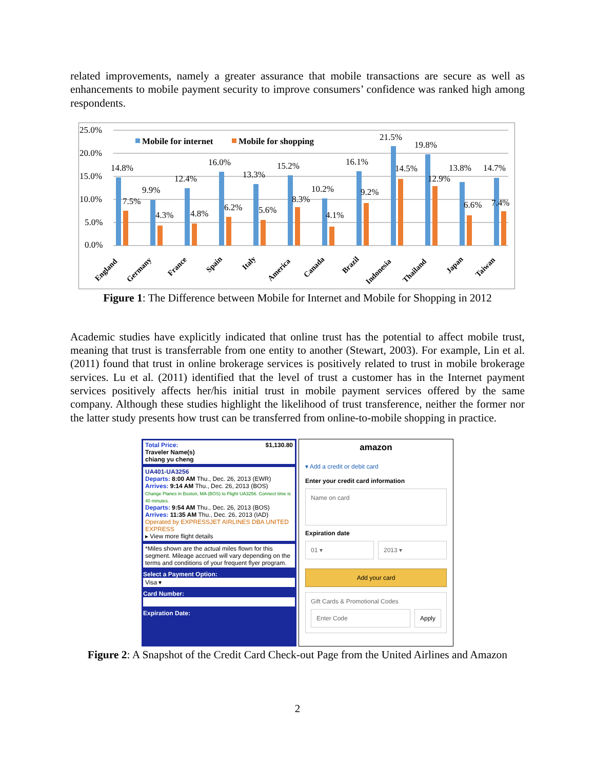related improvements, namely a greater assurance that mobile transactions are secure as well as enhancements to mobile payment security to improve consumers’ confidence was ranked high among respondents.
25.0%
20.0%
15.0%
10.0%
5.0%
0.0%
Mobile for internet
Mobile for shopping
14.8%
7.5%
9.9%
4.3%
12.4%
4.8%
16.0%
6.2%
13.3%
5.6%
15.2%
8.3%
10.2%
4.1%
16.1%
9.2%
21.5%
14.5%
19.8%
12.9%
13.8%
6.6%
14.7%
7.4%
England
Germany
France
Spain
Italy
America
Canada
Brazil
Indonesia
Thailand
Japan
Taiwan
Figure 1: The Difference between Mobile for Internet and Mobile for Shopping in 2012
Academic studies have explicitly indicated that online trust has the potential to affect mobile trust, meaning that trust is transferrable from one entity to another (Stewart, 2003). For example, Lin et al. (2011) found that trust in online brokerage services is positively related to trust in mobile brokerage services. Lu et al. (2011) identified that the level of trust a customer has in the Internet payment services positively affects her/his initial trust in mobile payment services offered by the same company. Although these studies highlight the likelihood of trust transference, neither the former nor the latter study presents how trust can be transferred from online-to-mobile shopping in practice.
Total Price: $1,130.80
Traveler Name(s)
chiang yu cheng
UA401-UA3256
Departs: 8:00 AM Thu., Dec. 26, 2013 (EWR)
Arrives: 9:14 AM Thu., Dec. 26, 2013 (BOS)
Change Planes in Boston, MA (BOS) to Flight UA3256. Connect time is 40 minutes.
Departs: 9:54 AM Thu., Dec. 26, 2013 (BOS)
Arrives: 11:35 AM Thu., Dec. 26, 2013 (IAD)
Operated by EXPRESSJET AIRLINES DBA UNITED EXPRESS
▸ View more flight details
*Miles shown are the actual miles flown for this segment. Mileage accrued will vary depending on the terms and conditions of your frequent flyer program.
Select a Payment Option:
Visa ▾
Card Number:
Expiration Date:
amazon
▾ Add a credit or debit card
Enter your credit card information
Name on card
Expiration date
01 ▾ 2013 ▾
Add your card
Gift Cards & Promotional Codes
Enter Code Apply
Figure 2: A Snapshot of the Credit Card Check-out Page from the United Airlines and Amazon
2